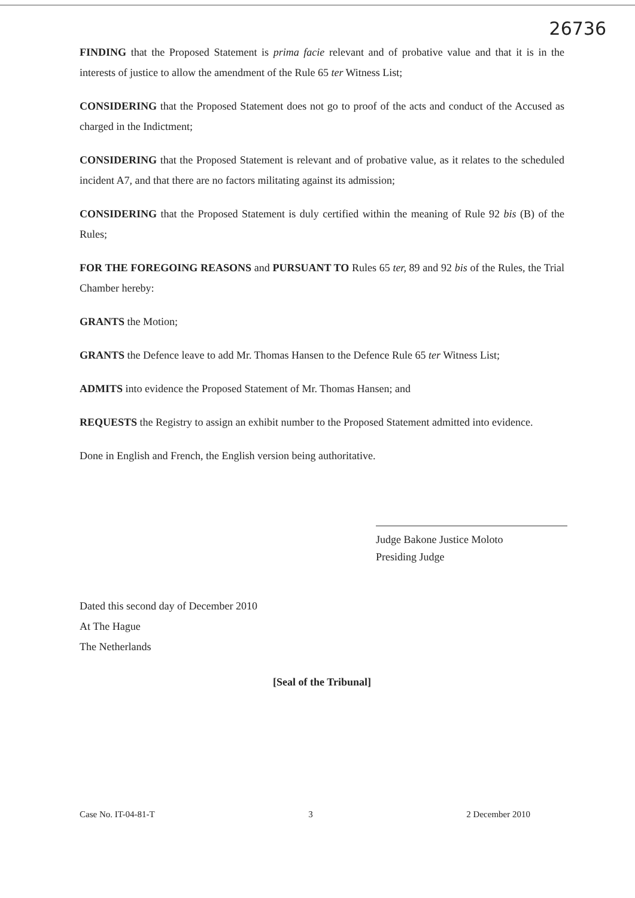26736
FINDING that the Proposed Statement is prima facie relevant and of probative value and that it is in the interests of justice to allow the amendment of the Rule 65 ter Witness List;
CONSIDERING that the Proposed Statement does not go to proof of the acts and conduct of the Accused as charged in the Indictment;
CONSIDERING that the Proposed Statement is relevant and of probative value, as it relates to the scheduled incident A7, and that there are no factors militating against its admission;
CONSIDERING that the Proposed Statement is duly certified within the meaning of Rule 92 bis (B) of the Rules;
FOR THE FOREGOING REASONS and PURSUANT TO Rules 65 ter, 89 and 92 bis of the Rules, the Trial Chamber hereby:
GRANTS the Motion;
GRANTS the Defence leave to add Mr. Thomas Hansen to the Defence Rule 65 ter Witness List;
ADMITS into evidence the Proposed Statement of Mr. Thomas Hansen; and
REQUESTS the Registry to assign an exhibit number to the Proposed Statement admitted into evidence.
Done in English and French, the English version being authoritative.
Judge Bakone Justice Moloto
Presiding Judge
Dated this second day of December 2010
At The Hague
The Netherlands
[Seal of the Tribunal]
Case No. IT-04-81-T 3 2 December 2010